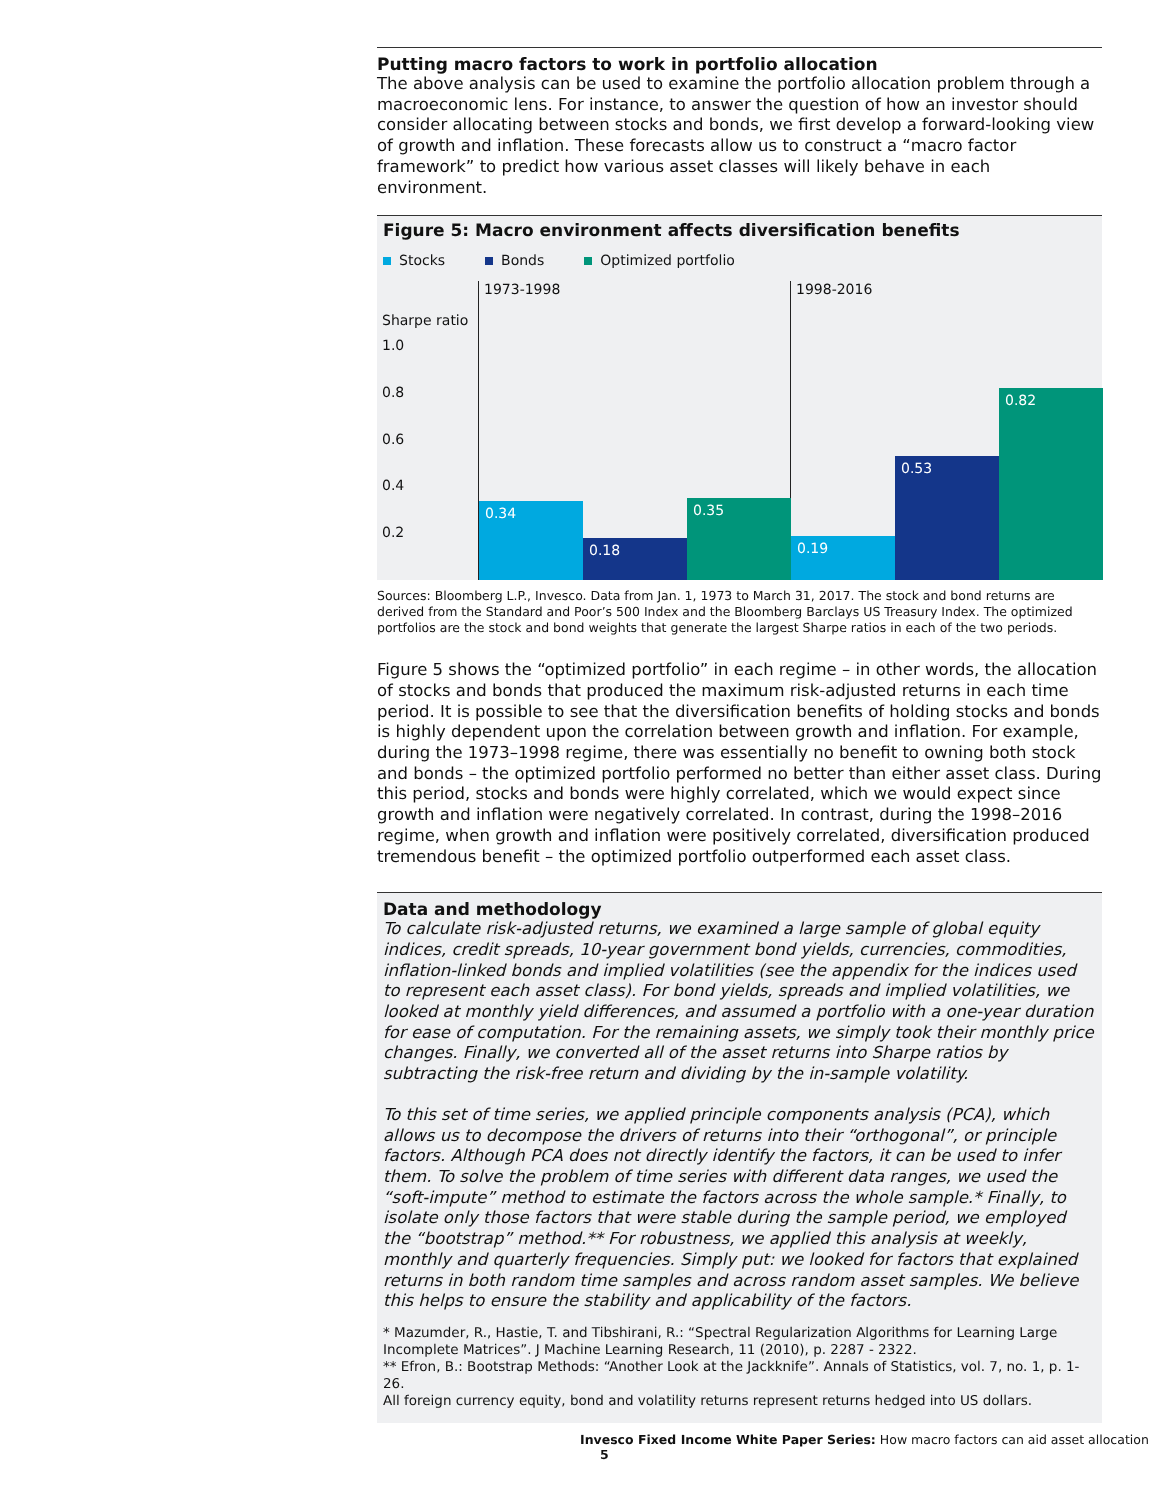Putting macro factors to work in portfolio allocation
The above analysis can be used to examine the portfolio allocation problem through a macroeconomic lens. For instance, to answer the question of how an investor should consider allocating between stocks and bonds, we first develop a forward-looking view of growth and inflation. These forecasts allow us to construct a “macro factor framework” to predict how various asset classes will likely behave in each environment.
Figure 5: Macro environment affects diversification benefits
Stocks Bonds Optimized portfolio
1973-1998 1998-2016
Sharpe ratio
1.0
0.8
0.6
0.4
0.2
0.34 0.18 0.35 0.19 0.53 0.82
Sources: Bloomberg L.P., Invesco. Data from Jan. 1, 1973 to March 31, 2017. The stock and bond returns are derived from the Standard and Poor’s 500 Index and the Bloomberg Barclays US Treasury Index. The optimized portfolios are the stock and bond weights that generate the largest Sharpe ratios in each of the two periods.
Figure 5 shows the “optimized portfolio” in each regime – in other words, the allocation of stocks and bonds that produced the maximum risk-adjusted returns in each time period. It is possible to see that the diversification benefits of holding stocks and bonds is highly dependent upon the correlation between growth and inflation. For example, during the 1973–1998 regime, there was essentially no benefit to owning both stock and bonds – the optimized portfolio performed no better than either asset class. During this period, stocks and bonds were highly correlated, which we would expect since growth and inflation were negatively correlated. In contrast, during the 1998–2016 regime, when growth and inflation were positively correlated, diversification produced tremendous benefit – the optimized portfolio outperformed each asset class.
Data and methodology
To calculate risk-adjusted returns, we examined a large sample of global equity indices, credit spreads, 10-year government bond yields, currencies, commodities, inflation-linked bonds and implied volatilities (see the appendix for the indices used to represent each asset class). For bond yields, spreads and implied volatilities, we looked at monthly yield differences, and assumed a portfolio with a one-year duration for ease of computation. For the remaining assets, we simply took their monthly price changes. Finally, we converted all of the asset returns into Sharpe ratios by subtracting the risk-free return and dividing by the in-sample volatility.
To this set of time series, we applied principle components analysis (PCA), which allows us to decompose the drivers of returns into their “orthogonal”, or principle factors. Although PCA does not directly identify the factors, it can be used to infer them. To solve the problem of time series with different data ranges, we used the “soft-impute” method to estimate the factors across the whole sample.* Finally, to isolate only those factors that were stable during the sample period, we employed the “bootstrap” method.** For robustness, we applied this analysis at weekly, monthly and quarterly frequencies. Simply put: we looked for factors that explained returns in both random time samples and across random asset samples. We believe this helps to ensure the stability and applicability of the factors.
* Mazumder, R., Hastie, T. and Tibshirani, R.: “Spectral Regularization Algorithms for Learning Large Incomplete Matrices”. J Machine Learning Research, 11 (2010), p. 2287 - 2322.
** Efron, B.: Bootstrap Methods: “Another Look at the Jackknife”. Annals of Statistics, vol. 7, no. 1, p. 1-26.
All foreign currency equity, bond and volatility returns represent returns hedged into US dollars.
Invesco Fixed Income White Paper Series: How macro factors can aid asset allocation 5